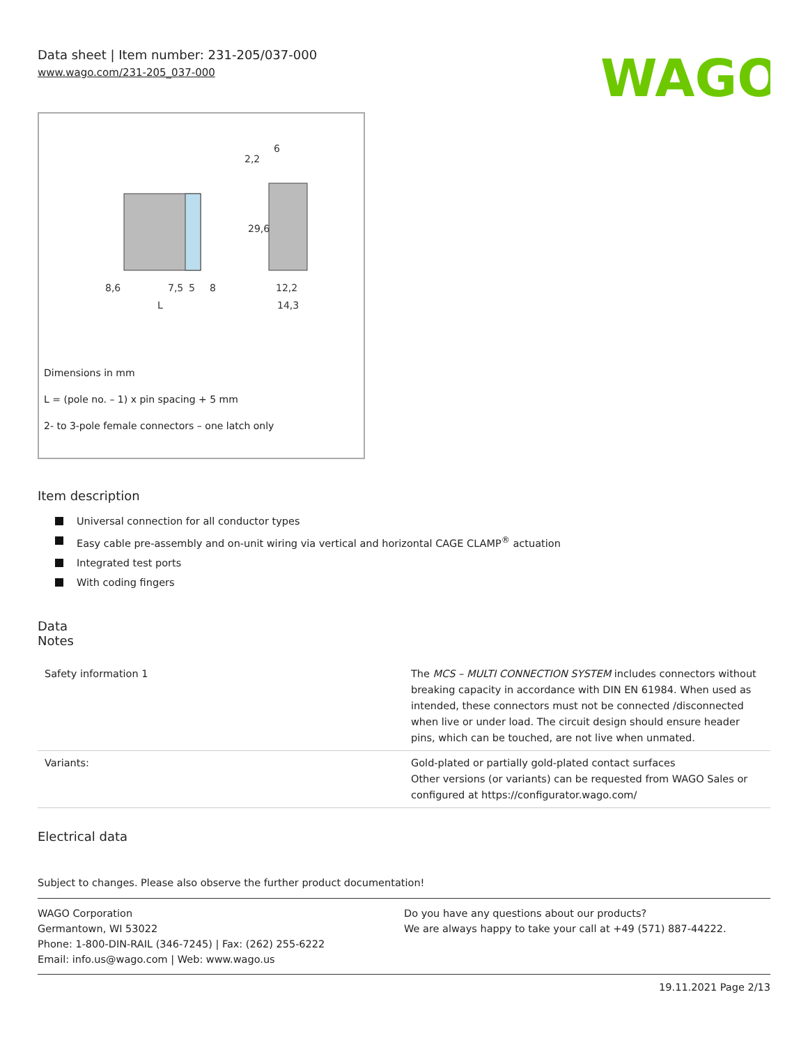Data sheet | Item number: 231-205/037-000
www.wago.com/231-205_037-000
WAGO
8,6
7,5
5
8
L
12,2
14,3
2,2
6
29,6
Dimensions in mm
L = (pole no. – 1) x pin spacing + 5 mm
2- to 3-pole female connectors – one latch only
Item description
Universal connection for all conductor types
Easy cable pre-assembly and on-unit wiring via vertical and horizontal CAGE CLAMP<sup>®</sup> actuation
Integrated test ports
With coding fingers
Data
Notes
| Safety information 1 | The MCS – MULTI CONNECTION SYSTEM includes connectors without breaking capacity in accordance with DIN EN 61984. When used as intended, these connectors must not be connected /disconnected when live or under load. The circuit design should ensure header pins, which can be touched, are not live when unmated. |
| Variants: | Gold-plated or partially gold-plated contact surfaces Other versions (or variants) can be requested from WAGO Sales or configured at https://configurator.wago.com/ |
Electrical data
Subject to changes. Please also observe the further product documentation!
WAGO Corporation
Germantown, WI 53022
Phone: 1-800-DIN-RAIL (346-7245) | Fax: (262) 255-6222
Email: info.us@wago.com | Web: www.wago.us
Do you have any questions about our products?
We are always happy to take your call at +49 (571) 887-44222.
19.11.2021 Page 2/13